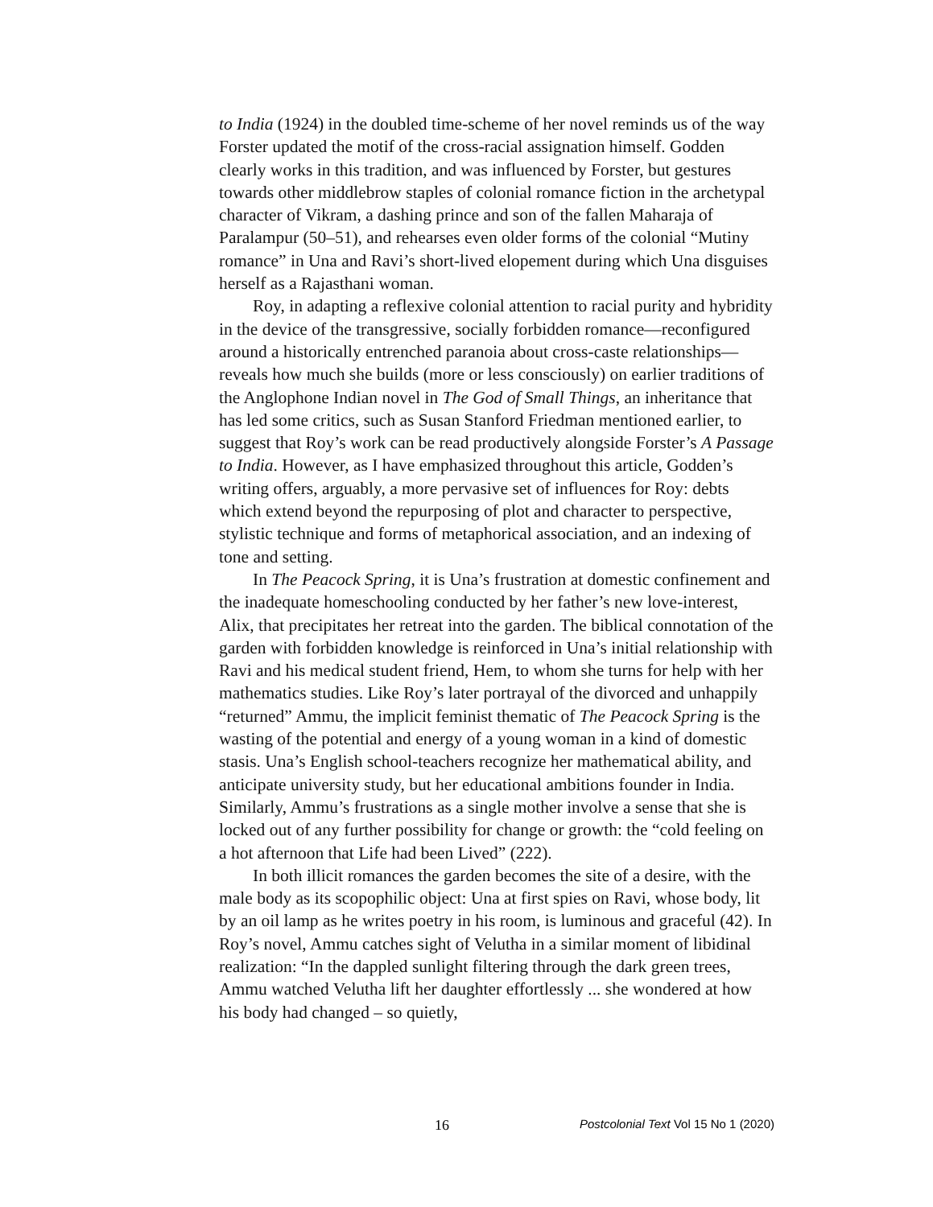to India (1924) in the doubled time-scheme of her novel reminds us of the way Forster updated the motif of the cross-racial assignation himself. Godden clearly works in this tradition, and was influenced by Forster, but gestures towards other middlebrow staples of colonial romance fiction in the archetypal character of Vikram, a dashing prince and son of the fallen Maharaja of Paralampur (50–51), and rehearses even older forms of the colonial “Mutiny romance” in Una and Ravi’s short-lived elopement during which Una disguises herself as a Rajasthani woman.
Roy, in adapting a reflexive colonial attention to racial purity and hybridity in the device of the transgressive, socially forbidden romance—reconfigured around a historically entrenched paranoia about cross-caste relationships—reveals how much she builds (more or less consciously) on earlier traditions of the Anglophone Indian novel in The God of Small Things, an inheritance that has led some critics, such as Susan Stanford Friedman mentioned earlier, to suggest that Roy’s work can be read productively alongside Forster’s A Passage to India. However, as I have emphasized throughout this article, Godden’s writing offers, arguably, a more pervasive set of influences for Roy: debts which extend beyond the repurposing of plot and character to perspective, stylistic technique and forms of metaphorical association, and an indexing of tone and setting.
In The Peacock Spring, it is Una’s frustration at domestic confinement and the inadequate homeschooling conducted by her father’s new love-interest, Alix, that precipitates her retreat into the garden. The biblical connotation of the garden with forbidden knowledge is reinforced in Una’s initial relationship with Ravi and his medical student friend, Hem, to whom she turns for help with her mathematics studies. Like Roy’s later portrayal of the divorced and unhappily “returned” Ammu, the implicit feminist thematic of The Peacock Spring is the wasting of the potential and energy of a young woman in a kind of domestic stasis. Una’s English school-teachers recognize her mathematical ability, and anticipate university study, but her educational ambitions founder in India. Similarly, Ammu’s frustrations as a single mother involve a sense that she is locked out of any further possibility for change or growth: the “cold feeling on a hot afternoon that Life had been Lived” (222).
In both illicit romances the garden becomes the site of a desire, with the male body as its scopophilic object: Una at first spies on Ravi, whose body, lit by an oil lamp as he writes poetry in his room, is luminous and graceful (42). In Roy’s novel, Ammu catches sight of Velutha in a similar moment of libidinal realization: “In the dappled sunlight filtering through the dark green trees, Ammu watched Velutha lift her daughter effortlessly ... she wondered at how his body had changed – so quietly,
16 Postcolonial Text Vol 15 No 1 (2020)